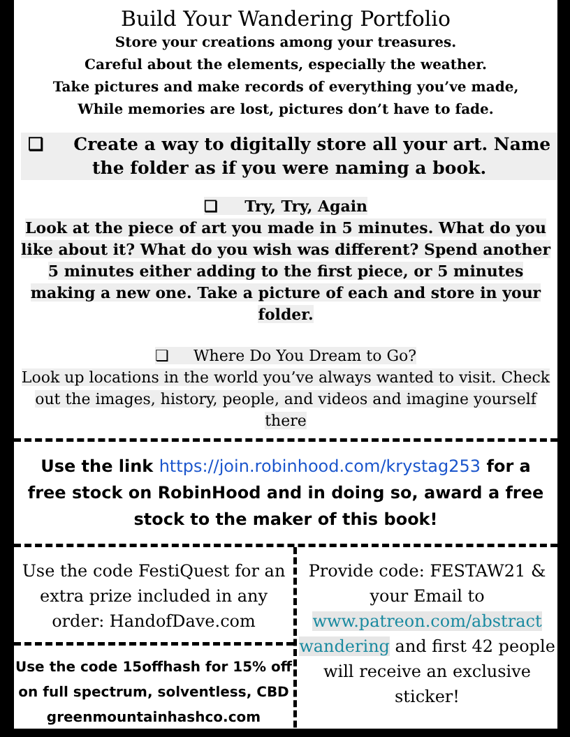Build Your Wandering Portfolio
Store your creations among your treasures.
Careful about the elements, especially the weather.
Take pictures and make records of everything you’ve made,
While memories are lost, pictures don’t have to fade.
❏ Create a way to digitally store all your art. Name the folder as if you were naming a book.
❏ Try, Try, Again
Look at the piece of art you made in 5 minutes. What do you like about it? What do you wish was different? Spend another 5 minutes either adding to the first piece, or 5 minutes making a new one. Take a picture of each and store in your folder.
❏ Where Do You Dream to Go?
Look up locations in the world you’ve always wanted to visit. Check out the images, history, people, and videos and imagine yourself there
Use the link https://join.robinhood.com/krystag253 for a free stock on RobinHood and in doing so, award a free stock to the maker of this book!
Use the code FestiQuest for an extra prize included in any order: HandofDave.com
Use the code 15offhash for 15% off on full spectrum, solventless, CBD greenmountainhashco.com
Provide code: FESTAW21 & your Email to www.patreon.com/abstract wandering and first 42 people will receive an exclusive sticker!